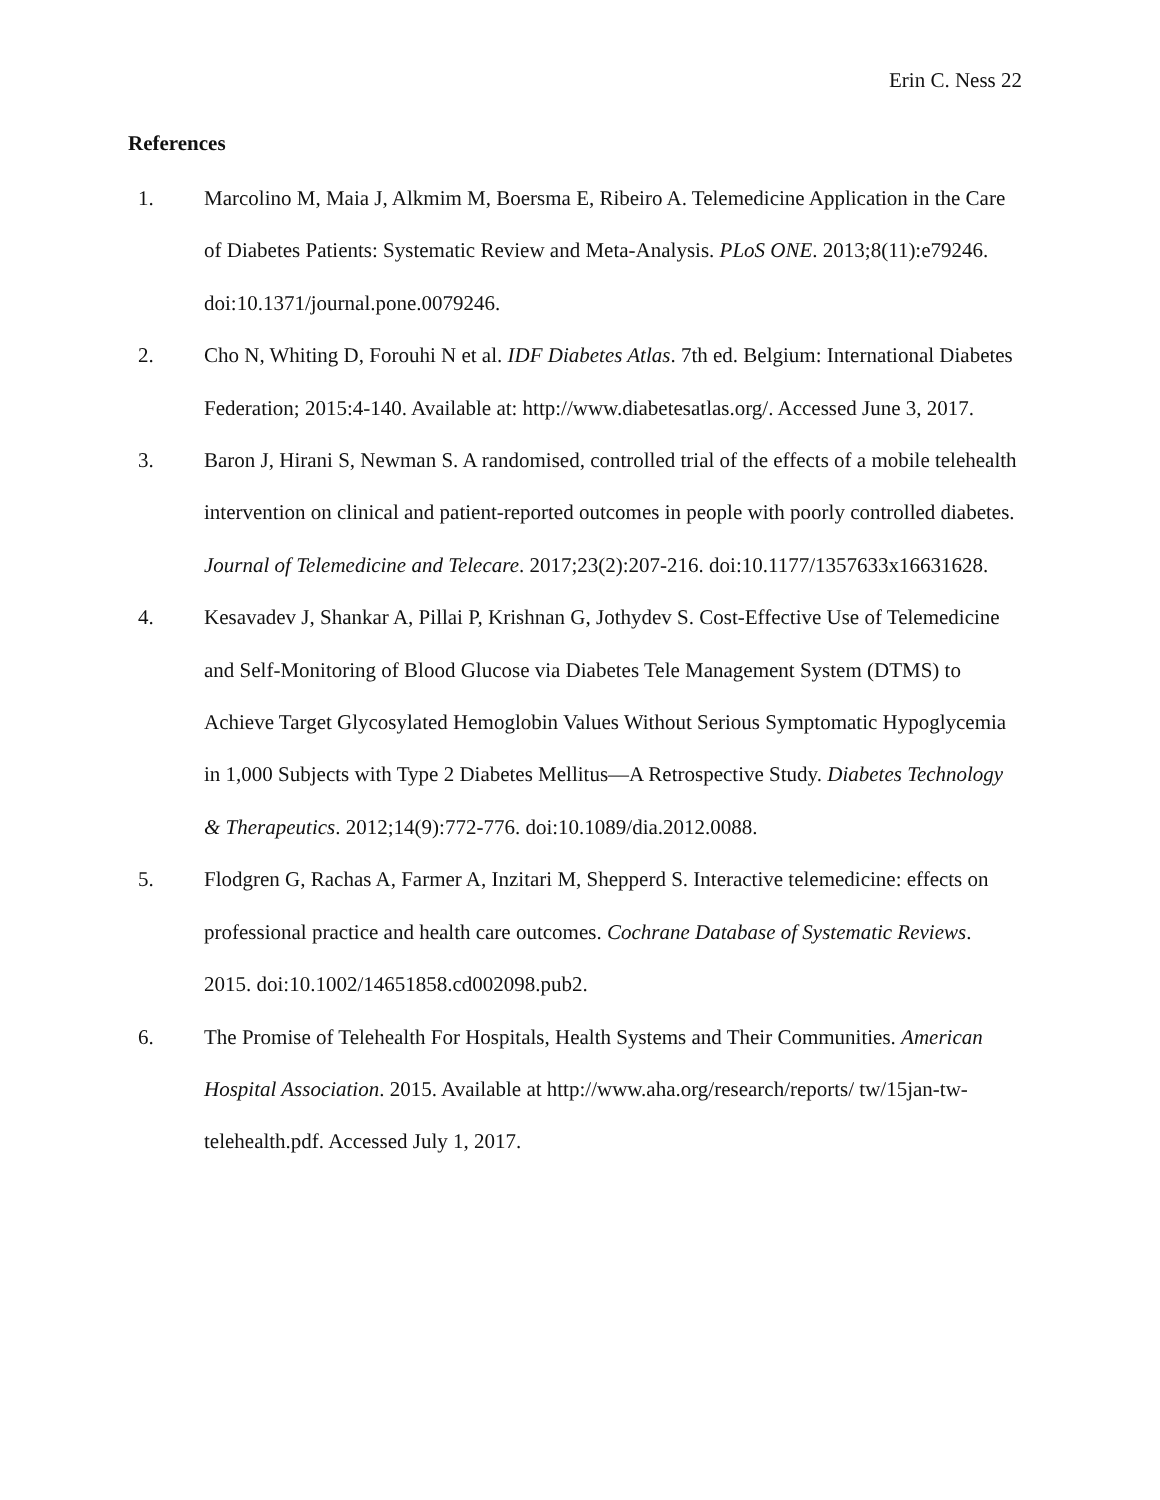Erin C. Ness 22
References
1. Marcolino M, Maia J, Alkmim M, Boersma E, Ribeiro A. Telemedicine Application in the Care of Diabetes Patients: Systematic Review and Meta-Analysis. PLoS ONE. 2013;8(11):e79246. doi:10.1371/journal.pone.0079246.
2. Cho N, Whiting D, Forouhi N et al. IDF Diabetes Atlas. 7th ed. Belgium: International Diabetes Federation; 2015:4-140. Available at: http://www.diabetesatlas.org/. Accessed June 3, 2017.
3. Baron J, Hirani S, Newman S. A randomised, controlled trial of the effects of a mobile telehealth intervention on clinical and patient-reported outcomes in people with poorly controlled diabetes. Journal of Telemedicine and Telecare. 2017;23(2):207-216. doi:10.1177/1357633x16631628.
4. Kesavadev J, Shankar A, Pillai P, Krishnan G, Jothydev S. Cost-Effective Use of Telemedicine and Self-Monitoring of Blood Glucose via Diabetes Tele Management System (DTMS) to Achieve Target Glycosylated Hemoglobin Values Without Serious Symptomatic Hypoglycemia in 1,000 Subjects with Type 2 Diabetes Mellitus—A Retrospective Study. Diabetes Technology & Therapeutics. 2012;14(9):772-776. doi:10.1089/dia.2012.0088.
5. Flodgren G, Rachas A, Farmer A, Inzitari M, Shepperd S. Interactive telemedicine: effects on professional practice and health care outcomes. Cochrane Database of Systematic Reviews. 2015. doi:10.1002/14651858.cd002098.pub2.
6. The Promise of Telehealth For Hospitals, Health Systems and Their Communities. American Hospital Association. 2015. Available at http://www.aha.org/research/reports/ tw/15jan-tw-telehealth.pdf. Accessed July 1, 2017.